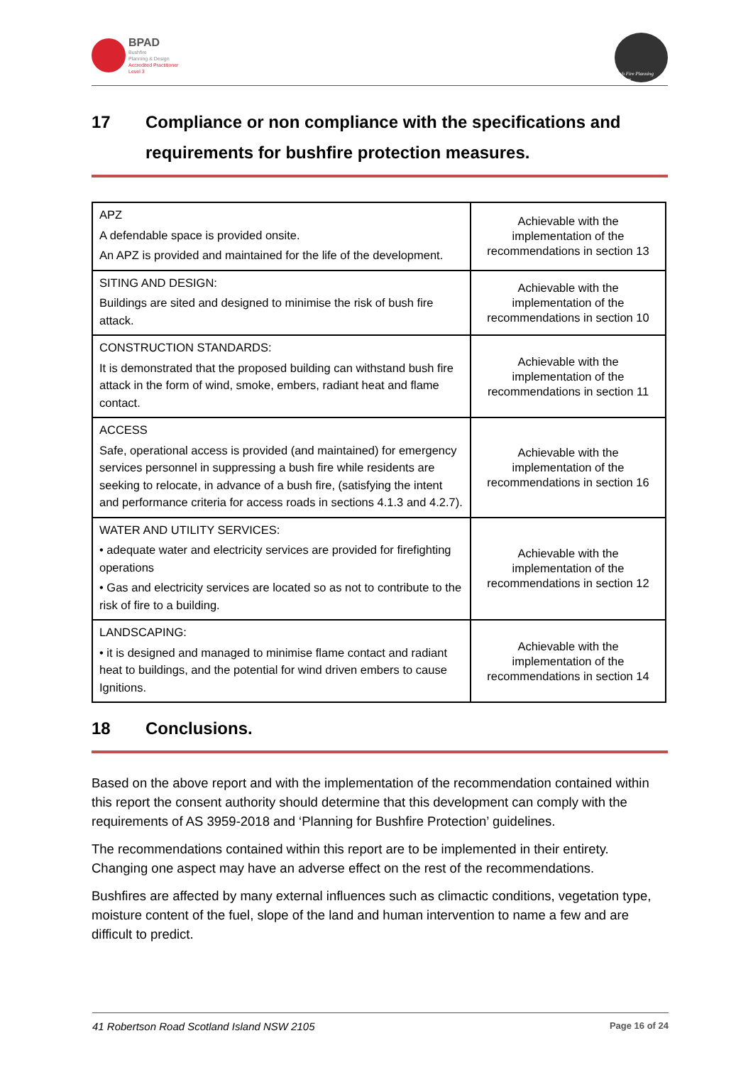BPAD
Bushfire
Planning & Design
Accredited Practitioner
Level 3
Bush Fire Planning Services
17 Compliance or non compliance with the specifications and requirements for bushfire protection measures.
| APZ A defendable space is provided onsite. An APZ is provided and maintained for the life of the development. | Achievable with the implementation of the recommendations in section 13 |
| SITING AND DESIGN: Buildings are sited and designed to minimise the risk of bush fire attack. | Achievable with the implementation of the recommendations in section 10 |
| CONSTRUCTION STANDARDS: It is demonstrated that the proposed building can withstand bush fire attack in the form of wind, smoke, embers, radiant heat and flame contact. | Achievable with the implementation of the recommendations in section 11 |
| ACCESS Safe, operational access is provided (and maintained) for emergency services personnel in suppressing a bush fire while residents are seeking to relocate, in advance of a bush fire, (satisfying the intent and performance criteria for access roads in sections 4.1.3 and 4.2.7). | Achievable with the implementation of the recommendations in section 16 |
| WATER AND UTILITY SERVICES: • adequate water and electricity services are provided for firefighting operations • Gas and electricity services are located so as not to contribute to the risk of fire to a building. | Achievable with the implementation of the recommendations in section 12 |
| LANDSCAPING: • it is designed and managed to minimise flame contact and radiant heat to buildings, and the potential for wind driven embers to cause Ignitions. | Achievable with the implementation of the recommendations in section 14 |
18 Conclusions.
Based on the above report and with the implementation of the recommendation contained within this report the consent authority should determine that this development can comply with the requirements of AS 3959-2018 and ‘Planning for Bushfire Protection’ guidelines.
The recommendations contained within this report are to be implemented in their entirety. Changing one aspect may have an adverse effect on the rest of the recommendations.
Bushfires are affected by many external influences such as climactic conditions, vegetation type, moisture content of the fuel, slope of the land and human intervention to name a few and are difficult to predict.
41 Robertson Road Scotland Island NSW 2105 Page 16 of 24